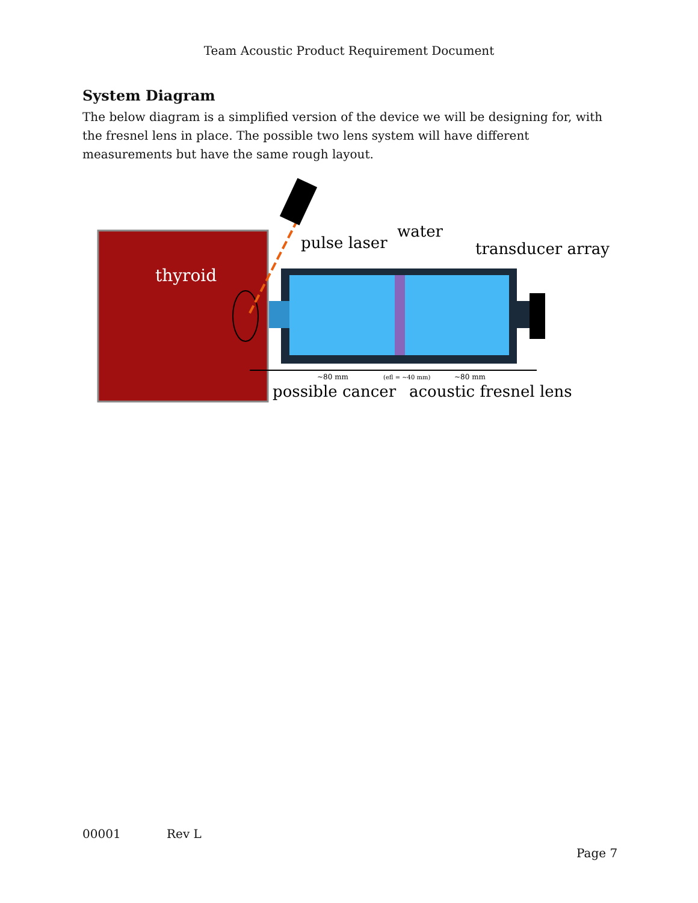Team Acoustic Product Requirement Document
System Diagram
The below diagram is a simplified version of the device we will be designing for, with the fresnel lens in place. The possible two lens system will have different measurements but have the same rough layout.
thyroid
pulse laser
water
transducer array
~80 mm
(efl = ~40 mm)
~80 mm
possible cancer
acoustic fresnel lens
00001 Rev L
Page 7